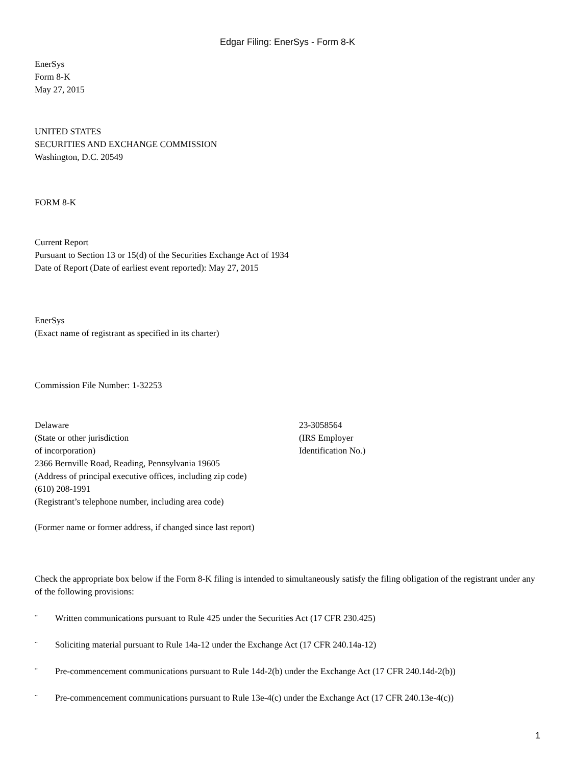Edgar Filing: EnerSys - Form 8-K
EnerSys
Form 8-K
May 27, 2015
UNITED STATES
SECURITIES AND EXCHANGE COMMISSION
Washington, D.C. 20549
FORM 8-K
Current Report
Pursuant to Section 13 or 15(d) of the Securities Exchange Act of 1934
Date of Report (Date of earliest event reported): May 27, 2015
EnerSys
(Exact name of registrant as specified in its charter)
Commission File Number: 1-32253
Delaware
(State or other jurisdiction
of incorporation)
23-3058564
(IRS Employer
Identification No.)
2366 Bernville Road, Reading, Pennsylvania 19605
(Address of principal executive offices, including zip code)
(610) 208-1991
(Registrant’s telephone number, including area code)
(Former name or former address, if changed since last report)
Check the appropriate box below if the Form 8-K filing is intended to simultaneously satisfy the filing obligation of the registrant under any of the following provisions:
¨ Written communications pursuant to Rule 425 under the Securities Act (17 CFR 230.425)
¨ Soliciting material pursuant to Rule 14a-12 under the Exchange Act (17 CFR 240.14a-12)
¨ Pre-commencement communications pursuant to Rule 14d-2(b) under the Exchange Act (17 CFR 240.14d-2(b))
¨ Pre-commencement communications pursuant to Rule 13e-4(c) under the Exchange Act (17 CFR 240.13e-4(c))
1